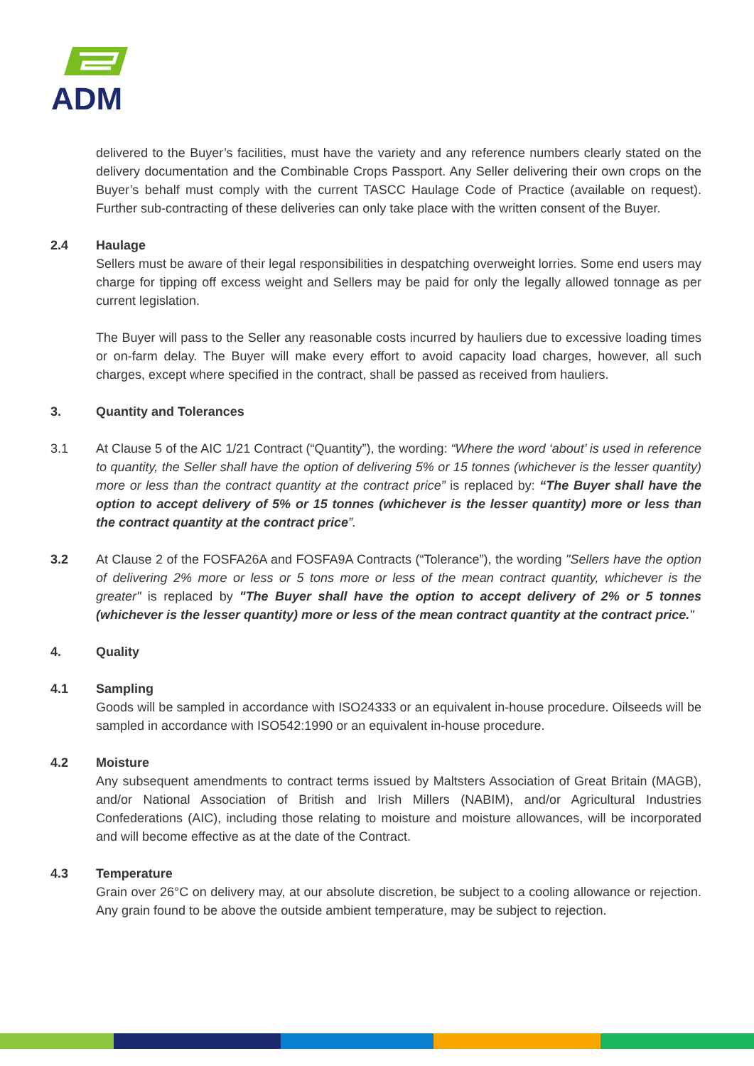ADM
delivered to the Buyer’s facilities, must have the variety and any reference numbers clearly stated on the delivery documentation and the Combinable Crops Passport. Any Seller delivering their own crops on the Buyer’s behalf must comply with the current TASCC Haulage Code of Practice (available on request). Further sub-contracting of these deliveries can only take place with the written consent of the Buyer.
2.4 Haulage
Sellers must be aware of their legal responsibilities in despatching overweight lorries. Some end users may charge for tipping off excess weight and Sellers may be paid for only the legally allowed tonnage as per current legislation.
The Buyer will pass to the Seller any reasonable costs incurred by hauliers due to excessive loading times or on-farm delay. The Buyer will make every effort to avoid capacity load charges, however, all such charges, except where specified in the contract, shall be passed as received from hauliers.
3. Quantity and Tolerances
3.1 At Clause 5 of the AIC 1/21 Contract (“Quantity”), the wording: “Where the word ‘about’ is used in reference to quantity, the Seller shall have the option of delivering 5% or 15 tonnes (whichever is the lesser quantity) more or less than the contract quantity at the contract price” is replaced by: “The Buyer shall have the option to accept delivery of 5% or 15 tonnes (whichever is the lesser quantity) more or less than the contract quantity at the contract price”.
3.2 At Clause 2 of the FOSFA26A and FOSFA9A Contracts (“Tolerance”), the wording "Sellers have the option of delivering 2% more or less or 5 tons more or less of the mean contract quantity, whichever is the greater" is replaced by "The Buyer shall have the option to accept delivery of 2% or 5 tonnes (whichever is the lesser quantity) more or less of the mean contract quantity at the contract price."
4. Quality
4.1 Sampling
Goods will be sampled in accordance with ISO24333 or an equivalent in-house procedure. Oilseeds will be sampled in accordance with ISO542:1990 or an equivalent in-house procedure.
4.2 Moisture
Any subsequent amendments to contract terms issued by Maltsters Association of Great Britain (MAGB), and/or National Association of British and Irish Millers (NABIM), and/or Agricultural Industries Confederations (AIC), including those relating to moisture and moisture allowances, will be incorporated and will become effective as at the date of the Contract.
4.3 Temperature
Grain over 26°C on delivery may, at our absolute discretion, be subject to a cooling allowance or rejection. Any grain found to be above the outside ambient temperature, may be subject to rejection.